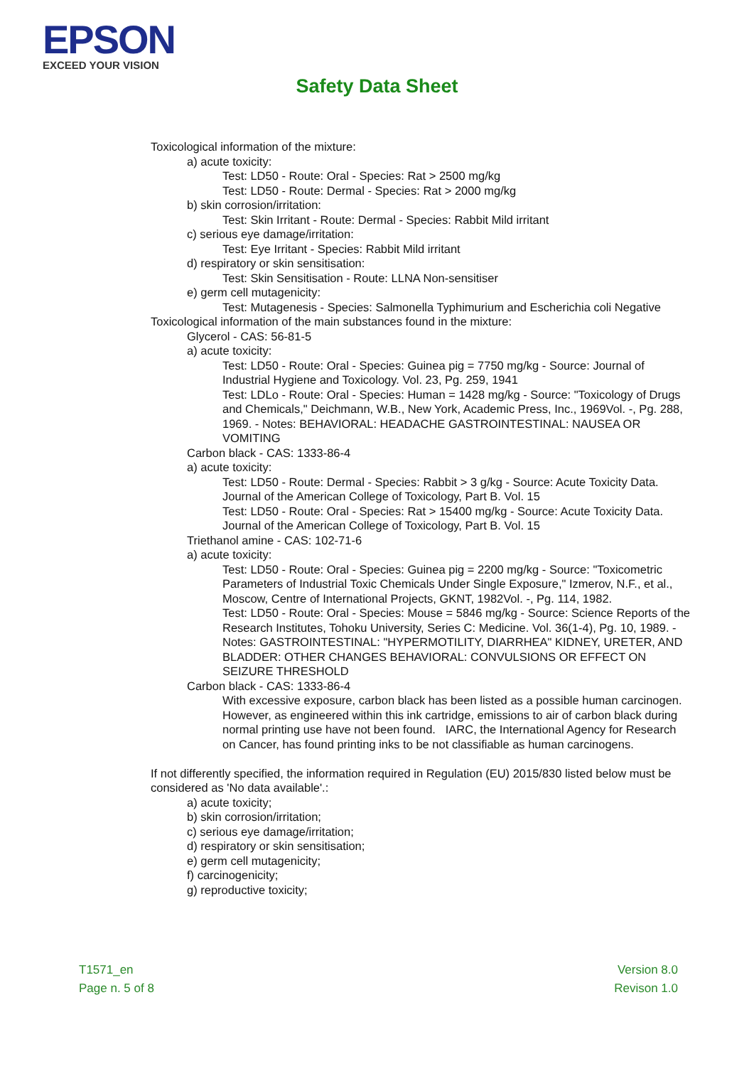EPSON
EXCEED YOUR VISION
Safety Data Sheet
Toxicological information of the mixture:
a) acute toxicity:
Test: LD50 - Route: Oral - Species: Rat > 2500 mg/kg
Test: LD50 - Route: Dermal - Species: Rat > 2000 mg/kg
b) skin corrosion/irritation:
Test: Skin Irritant - Route: Dermal - Species: Rabbit Mild irritant
c) serious eye damage/irritation:
Test: Eye Irritant - Species: Rabbit Mild irritant
d) respiratory or skin sensitisation:
Test: Skin Sensitisation - Route: LLNA Non-sensitiser
e) germ cell mutagenicity:
Test: Mutagenesis - Species: Salmonella Typhimurium and Escherichia coli Negative
Toxicological information of the main substances found in the mixture:
Glycerol - CAS: 56-81-5
a) acute toxicity:
Test: LD50 - Route: Oral - Species: Guinea pig = 7750 mg/kg - Source: Journal of Industrial Hygiene and Toxicology. Vol. 23, Pg. 259, 1941
Test: LDLo - Route: Oral - Species: Human = 1428 mg/kg - Source: "Toxicology of Drugs and Chemicals," Deichmann, W.B., New York, Academic Press, Inc., 1969Vol. -, Pg. 288, 1969. - Notes: BEHAVIORAL: HEADACHE GASTROINTESTINAL: NAUSEA OR VOMITING
Carbon black - CAS: 1333-86-4
a) acute toxicity:
Test: LD50 - Route: Dermal - Species: Rabbit > 3 g/kg - Source: Acute Toxicity Data. Journal of the American College of Toxicology, Part B. Vol. 15
Test: LD50 - Route: Oral - Species: Rat > 15400 mg/kg - Source: Acute Toxicity Data. Journal of the American College of Toxicology, Part B. Vol. 15
Triethanol amine - CAS: 102-71-6
a) acute toxicity:
Test: LD50 - Route: Oral - Species: Guinea pig = 2200 mg/kg - Source: "Toxicometric Parameters of Industrial Toxic Chemicals Under Single Exposure," Izmerov, N.F., et al., Moscow, Centre of International Projects, GKNT, 1982Vol. -, Pg. 114, 1982.
Test: LD50 - Route: Oral - Species: Mouse = 5846 mg/kg - Source: Science Reports of the Research Institutes, Tohoku University, Series C: Medicine. Vol. 36(1-4), Pg. 10, 1989. - Notes: GASTROINTESTINAL: "HYPERMOTILITY, DIARRHEA" KIDNEY, URETER, AND BLADDER: OTHER CHANGES BEHAVIORAL: CONVULSIONS OR EFFECT ON SEIZURE THRESHOLD
Carbon black - CAS: 1333-86-4
With excessive exposure, carbon black has been listed as a possible human carcinogen. However, as engineered within this ink cartridge, emissions to air of carbon black during normal printing use have not been found. IARC, the International Agency for Research on Cancer, has found printing inks to be not classifiable as human carcinogens.
If not differently specified, the information required in Regulation (EU) 2015/830 listed below must be considered as 'No data available'.:
a) acute toxicity;
b) skin corrosion/irritation;
c) serious eye damage/irritation;
d) respiratory or skin sensitisation;
e) germ cell mutagenicity;
f) carcinogenicity;
g) reproductive toxicity;
T1571_en
Page n. 5 of 8
Version 8.0
Revison 1.0